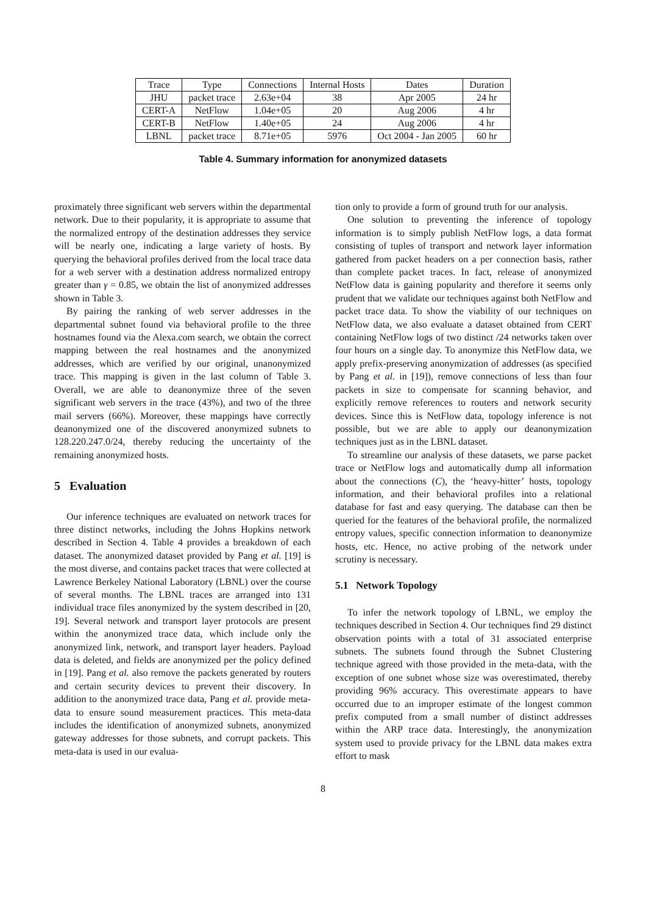| Trace | Type | Connections | Internal Hosts | Dates | Duration |
| --- | --- | --- | --- | --- | --- |
| JHU | packet trace | 2.63e+04 | 38 | Apr 2005 | 24 hr |
| CERT-A | NetFlow | 1.04e+05 | 20 | Aug 2006 | 4 hr |
| CERT-B | NetFlow | 1.40e+05 | 24 | Aug 2006 | 4 hr |
| LBNL | packet trace | 8.71e+05 | 5976 | Oct 2004 - Jan 2005 | 60 hr |
Table 4. Summary information for anonymized datasets
proximately three significant web servers within the departmental network. Due to their popularity, it is appropriate to assume that the normalized entropy of the destination addresses they service will be nearly one, indicating a large variety of hosts. By querying the behavioral profiles derived from the local trace data for a web server with a destination address normalized entropy greater than γ = 0.85, we obtain the list of anonymized addresses shown in Table 3.
By pairing the ranking of web server addresses in the departmental subnet found via behavioral profile to the three hostnames found via the Alexa.com search, we obtain the correct mapping between the real hostnames and the anonymized addresses, which are verified by our original, unanonymized trace. This mapping is given in the last column of Table 3. Overall, we are able to deanonymize three of the seven significant web servers in the trace (43%), and two of the three mail servers (66%). Moreover, these mappings have correctly deanonymized one of the discovered anonymized subnets to 128.220.247.0/24, thereby reducing the uncertainty of the remaining anonymized hosts.
5 Evaluation
Our inference techniques are evaluated on network traces for three distinct networks, including the Johns Hopkins network described in Section 4. Table 4 provides a breakdown of each dataset. The anonymized dataset provided by Pang et al. [19] is the most diverse, and contains packet traces that were collected at Lawrence Berkeley National Laboratory (LBNL) over the course of several months. The LBNL traces are arranged into 131 individual trace files anonymized by the system described in [20, 19]. Several network and transport layer protocols are present within the anonymized trace data, which include only the anonymized link, network, and transport layer headers. Payload data is deleted, and fields are anonymized per the policy defined in [19]. Pang et al. also remove the packets generated by routers and certain security devices to prevent their discovery. In addition to the anonymized trace data, Pang et al. provide meta-data to ensure sound measurement practices. This meta-data includes the identification of anonymized subnets, anonymized gateway addresses for those subnets, and corrupt packets. This meta-data is used in our evalua-
tion only to provide a form of ground truth for our analysis.
One solution to preventing the inference of topology information is to simply publish NetFlow logs, a data format consisting of tuples of transport and network layer information gathered from packet headers on a per connection basis, rather than complete packet traces. In fact, release of anonymized NetFlow data is gaining popularity and therefore it seems only prudent that we validate our techniques against both NetFlow and packet trace data. To show the viability of our techniques on NetFlow data, we also evaluate a dataset obtained from CERT containing NetFlow logs of two distinct /24 networks taken over four hours on a single day. To anonymize this NetFlow data, we apply prefix-preserving anonymization of addresses (as specified by Pang et al. in [19]), remove connections of less than four packets in size to compensate for scanning behavior, and explicitly remove references to routers and network security devices. Since this is NetFlow data, topology inference is not possible, but we are able to apply our deanonymization techniques just as in the LBNL dataset.
To streamline our analysis of these datasets, we parse packet trace or NetFlow logs and automatically dump all information about the connections (C), the ‘heavy-hitter’ hosts, topology information, and their behavioral profiles into a relational database for fast and easy querying. The database can then be queried for the features of the behavioral profile, the normalized entropy values, specific connection information to deanonymize hosts, etc. Hence, no active probing of the network under scrutiny is necessary.
5.1 Network Topology
To infer the network topology of LBNL, we employ the techniques described in Section 4. Our techniques find 29 distinct observation points with a total of 31 associated enterprise subnets. The subnets found through the Subnet Clustering technique agreed with those provided in the meta-data, with the exception of one subnet whose size was overestimated, thereby providing 96% accuracy. This overestimate appears to have occurred due to an improper estimate of the longest common prefix computed from a small number of distinct addresses within the ARP trace data. Interestingly, the anonymization system used to provide privacy for the LBNL data makes extra effort to mask
8